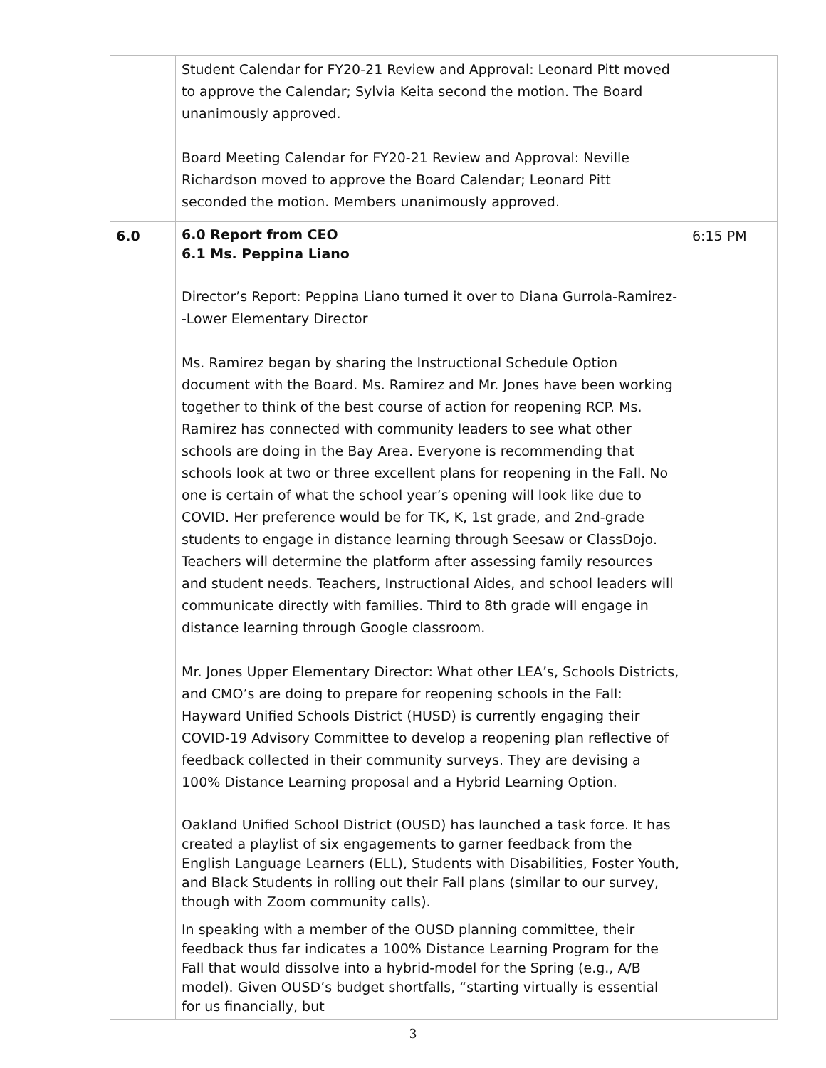| | Student Calendar for FY20-21 Review and Approval: Leonard Pitt moved to approve the Calendar; Sylvia Keita second the motion. The Board unanimously approved. Board Meeting Calendar for FY20-21 Review and Approval: Neville Richardson moved to approve the Board Calendar; Leonard Pitt seconded the motion. Members unanimously approved. | |
| 6.0 | 6.0 Report from CEO 6.1 Ms. Peppina Liano Director’s Report: Peppina Liano turned it over to Diana Gurrola-Ramirez--Lower Elementary Director Ms. Ramirez began by sharing the Instructional Schedule Option document with the Board. Ms. Ramirez and Mr. Jones have been working together to think of the best course of action for reopening RCP. Ms. Ramirez has connected with community leaders to see what other schools are doing in the Bay Area. Everyone is recommending that schools look at two or three excellent plans for reopening in the Fall. No one is certain of what the school year’s opening will look like due to COVID. Her preference would be for TK, K, 1st grade, and 2nd-grade students to engage in distance learning through Seesaw or ClassDojo. Teachers will determine the platform after assessing family resources and student needs. Teachers, Instructional Aides, and school leaders will communicate directly with families. Third to 8th grade will engage in distance learning through Google classroom. Mr. Jones Upper Elementary Director: What other LEA’s, Schools Districts, and CMO’s are doing to prepare for reopening schools in the Fall: Hayward Unified Schools District (HUSD) is currently engaging their COVID-19 Advisory Committee to develop a reopening plan reflective of feedback collected in their community surveys. They are devising a 100% Distance Learning proposal and a Hybrid Learning Option. Oakland Unified School District (OUSD) has launched a task force. It has created a playlist of six engagements to garner feedback from the English Language Learners (ELL), Students with Disabilities, Foster Youth, and Black Students in rolling out their Fall plans (similar to our survey, though with Zoom community calls). In speaking with a member of the OUSD planning committee, their feedback thus far indicates a 100% Distance Learning Program for the Fall that would dissolve into a hybrid-model for the Spring (e.g., A/B model). Given OUSD’s budget shortfalls, “starting virtually is essential for us financially, but | 6:15 PM |
3